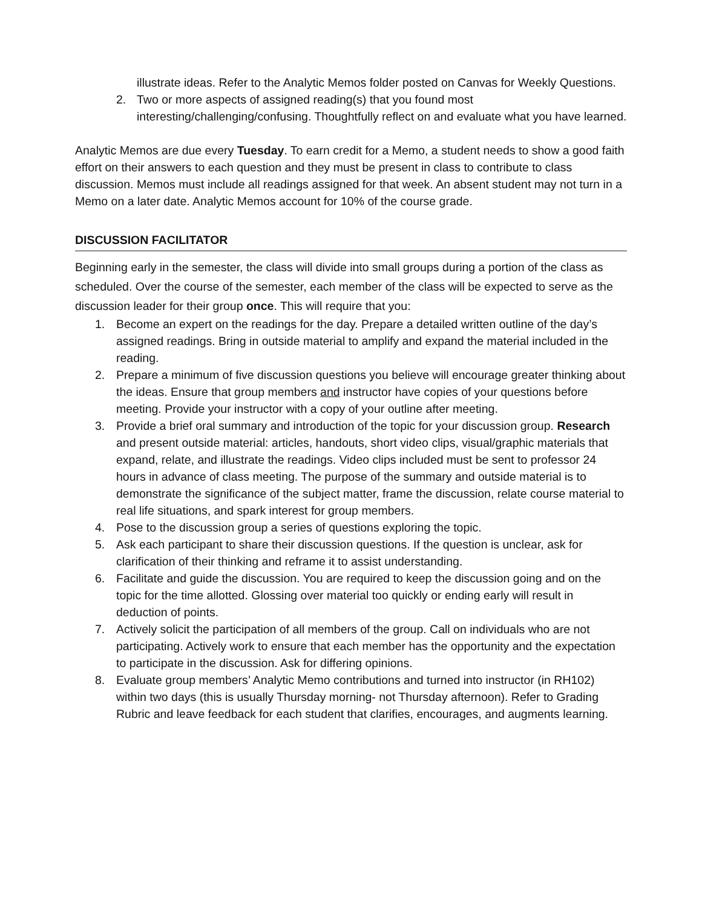illustrate ideas. Refer to the Analytic Memos folder posted on Canvas for Weekly Questions.
2. Two or more aspects of assigned reading(s) that you found most interesting/challenging/confusing. Thoughtfully reflect on and evaluate what you have learned.
Analytic Memos are due every Tuesday. To earn credit for a Memo, a student needs to show a good faith effort on their answers to each question and they must be present in class to contribute to class discussion. Memos must include all readings assigned for that week. An absent student may not turn in a Memo on a later date. Analytic Memos account for 10% of the course grade.
DISCUSSION FACILITATOR
Beginning early in the semester, the class will divide into small groups during a portion of the class as scheduled. Over the course of the semester, each member of the class will be expected to serve as the discussion leader for their group once. This will require that you:
1. Become an expert on the readings for the day. Prepare a detailed written outline of the day’s assigned readings. Bring in outside material to amplify and expand the material included in the reading.
2. Prepare a minimum of five discussion questions you believe will encourage greater thinking about the ideas. Ensure that group members and instructor have copies of your questions before meeting. Provide your instructor with a copy of your outline after meeting.
3. Provide a brief oral summary and introduction of the topic for your discussion group. Research and present outside material: articles, handouts, short video clips, visual/graphic materials that expand, relate, and illustrate the readings. Video clips included must be sent to professor 24 hours in advance of class meeting. The purpose of the summary and outside material is to demonstrate the significance of the subject matter, frame the discussion, relate course material to real life situations, and spark interest for group members.
4. Pose to the discussion group a series of questions exploring the topic.
5. Ask each participant to share their discussion questions. If the question is unclear, ask for clarification of their thinking and reframe it to assist understanding.
6. Facilitate and guide the discussion. You are required to keep the discussion going and on the topic for the time allotted. Glossing over material too quickly or ending early will result in deduction of points.
7. Actively solicit the participation of all members of the group. Call on individuals who are not participating. Actively work to ensure that each member has the opportunity and the expectation to participate in the discussion. Ask for differing opinions.
8. Evaluate group members’ Analytic Memo contributions and turned into instructor (in RH102) within two days (this is usually Thursday morning- not Thursday afternoon). Refer to Grading Rubric and leave feedback for each student that clarifies, encourages, and augments learning.